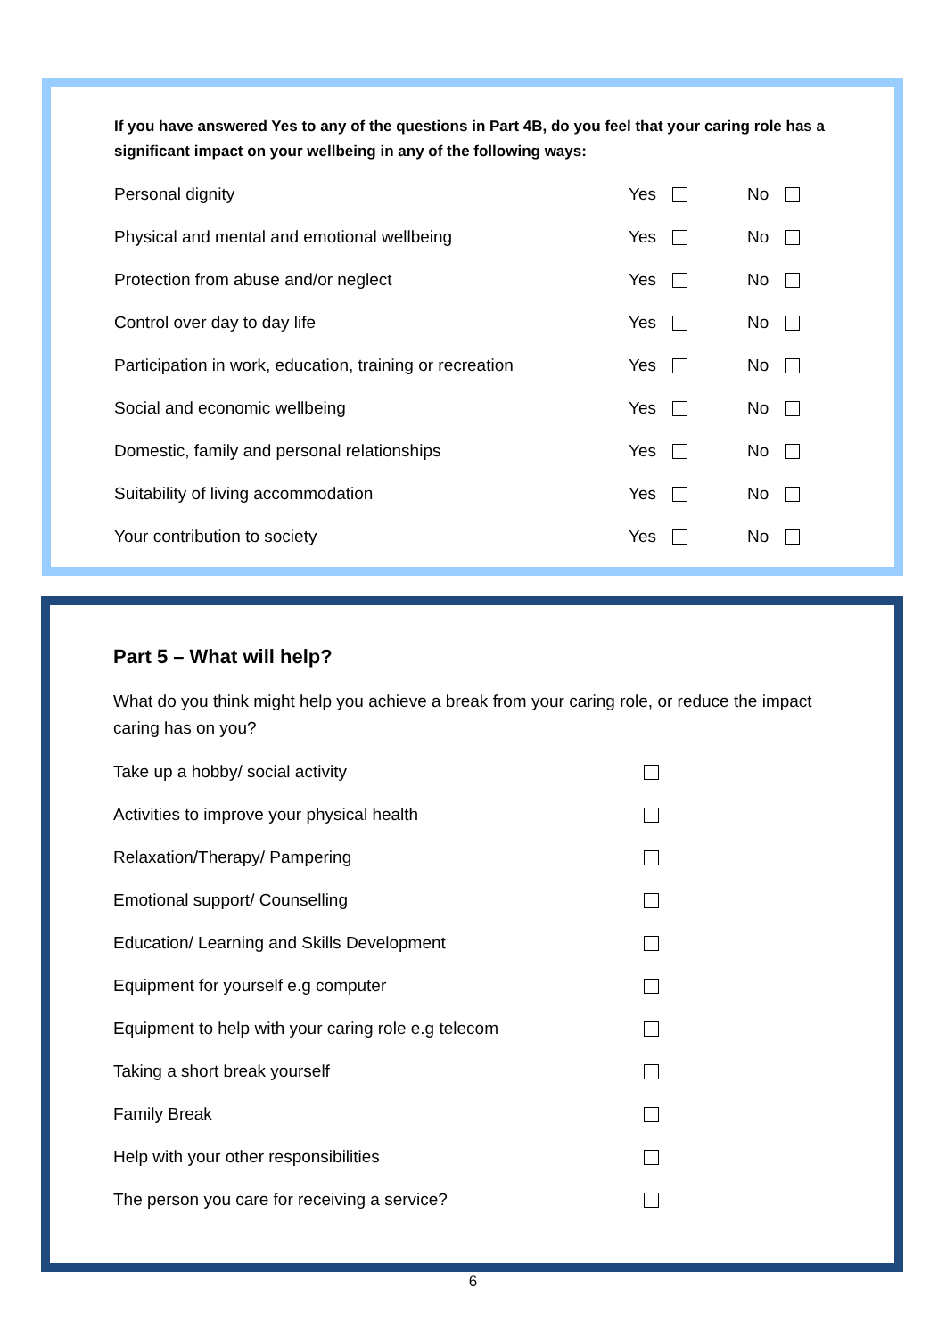If you have answered Yes to any of the questions in Part 4B, do you feel that your caring role has a significant impact on your wellbeing in any of the following ways:
Personal dignity Yes No
Physical and mental and emotional wellbeing Yes No
Protection from abuse and/or neglect Yes No
Control over day to day life Yes No
Participation in work, education, training or recreation Yes No
Social and economic wellbeing Yes No
Domestic, family and personal relationships Yes No
Suitability of living accommodation Yes No
Your contribution to society Yes No
Part 5 – What will help?
What do you think might help you achieve a break from your caring role, or reduce the impact caring has on you?
Take up a hobby/ social activity
Activities to improve your physical health
Relaxation/Therapy/ Pampering
Emotional support/ Counselling
Education/ Learning and Skills Development
Equipment for yourself e.g computer
Equipment to help with your caring role e.g telecom
Taking a short break yourself
Family Break
Help with your other responsibilities
The person you care for receiving a service?
6